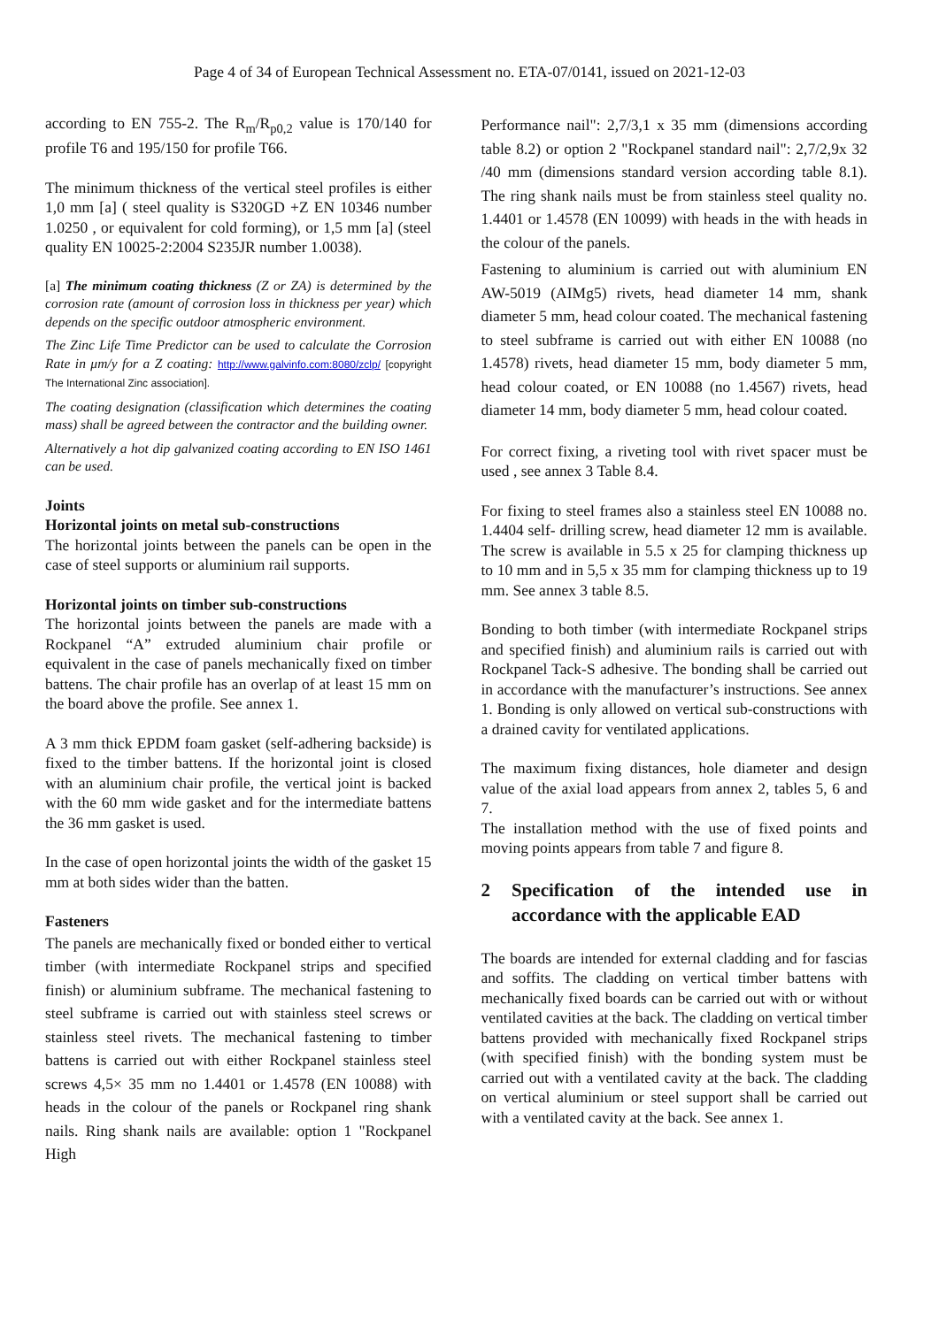Page 4 of 34 of European Technical Assessment no. ETA-07/0141, issued on 2021-12-03
according to EN 755-2. The R<sub>m</sub>/R<sub>p0,2</sub> value is 170/140 for profile T6 and 195/150 for profile T66.
The minimum thickness of the vertical steel profiles is either 1,0 mm [a] ( steel quality is S320GD +Z EN 10346 number 1.0250 , or equivalent for cold forming), or 1,5 mm [a] (steel quality EN 10025-2:2004 S235JR number 1.0038).
[a] The minimum coating thickness (Z or ZA) is determined by the corrosion rate (amount of corrosion loss in thickness per year) which depends on the specific outdoor atmospheric environment.
The Zinc Life Time Predictor can be used to calculate the Corrosion Rate in μm/y for a Z coating: http://www.galvinfo.com:8080/zclp/ [copyright The International Zinc association].
The coating designation (classification which determines the coating mass) shall be agreed between the contractor and the building owner.
Alternatively a hot dip galvanized coating according to EN ISO 1461 can be used.
Joints
Horizontal joints on metal sub-constructions
The horizontal joints between the panels can be open in the case of steel supports or aluminium rail supports.
Horizontal joints on timber sub-constructions
The horizontal joints between the panels are made with a Rockpanel “A” extruded aluminium chair profile or equivalent in the case of panels mechanically fixed on timber battens. The chair profile has an overlap of at least 15 mm on the board above the profile. See annex 1.
A 3 mm thick EPDM foam gasket (self-adhering backside) is fixed to the timber battens. If the horizontal joint is closed with an aluminium chair profile, the vertical joint is backed with the 60 mm wide gasket and for the intermediate battens the 36 mm gasket is used.
In the case of open horizontal joints the width of the gasket 15 mm at both sides wider than the batten.
Fasteners
The panels are mechanically fixed or bonded either to vertical timber (with intermediate Rockpanel strips and specified finish) or aluminium subframe. The mechanical fastening to steel subframe is carried out with stainless steel screws or stainless steel rivets. The mechanical fastening to timber battens is carried out with either Rockpanel stainless steel screws 4,5× 35 mm no 1.4401 or 1.4578 (EN 10088) with heads in the colour of the panels or Rockpanel ring shank nails. Ring shank nails are available: option 1 "Rockpanel High
Performance nail": 2,7/3,1 x 35 mm (dimensions according table 8.2) or option 2 "Rockpanel standard nail": 2,7/2,9x 32 /40 mm (dimensions standard version according table 8.1). The ring shank nails must be from stainless steel quality no. 1.4401 or 1.4578 (EN 10099) with heads in the with heads in the colour of the panels.
Fastening to aluminium is carried out with aluminium EN AW-5019 (AIMg5) rivets, head diameter 14 mm, shank diameter 5 mm, head colour coated. The mechanical fastening to steel subframe is carried out with either EN 10088 (no 1.4578) rivets, head diameter 15 mm, body diameter 5 mm, head colour coated, or EN 10088 (no 1.4567) rivets, head diameter 14 mm, body diameter 5 mm, head colour coated.
For correct fixing, a riveting tool with rivet spacer must be used , see annex 3 Table 8.4.
For fixing to steel frames also a stainless steel EN 10088 no. 1.4404 self- drilling screw, head diameter 12 mm is available. The screw is available in 5.5 x 25 for clamping thickness up to 10 mm and in 5,5 x 35 mm for clamping thickness up to 19 mm. See annex 3 table 8.5.
Bonding to both timber (with intermediate Rockpanel strips and specified finish) and aluminium rails is carried out with Rockpanel Tack-S adhesive. The bonding shall be carried out in accordance with the manufacturer’s instructions. See annex 1. Bonding is only allowed on vertical sub-constructions with a drained cavity for ventilated applications.
The maximum fixing distances, hole diameter and design value of the axial load appears from annex 2, tables 5, 6 and 7.
The installation method with the use of fixed points and moving points appears from table 7 and figure 8.
2 Specification of the intended use in accordance with the applicable EAD
The boards are intended for external cladding and for fascias and soffits. The cladding on vertical timber battens with mechanically fixed boards can be carried out with or without ventilated cavities at the back. The cladding on vertical timber battens provided with mechanically fixed Rockpanel strips (with specified finish) with the bonding system must be carried out with a ventilated cavity at the back. The cladding on vertical aluminium or steel support shall be carried out with a ventilated cavity at the back. See annex 1.